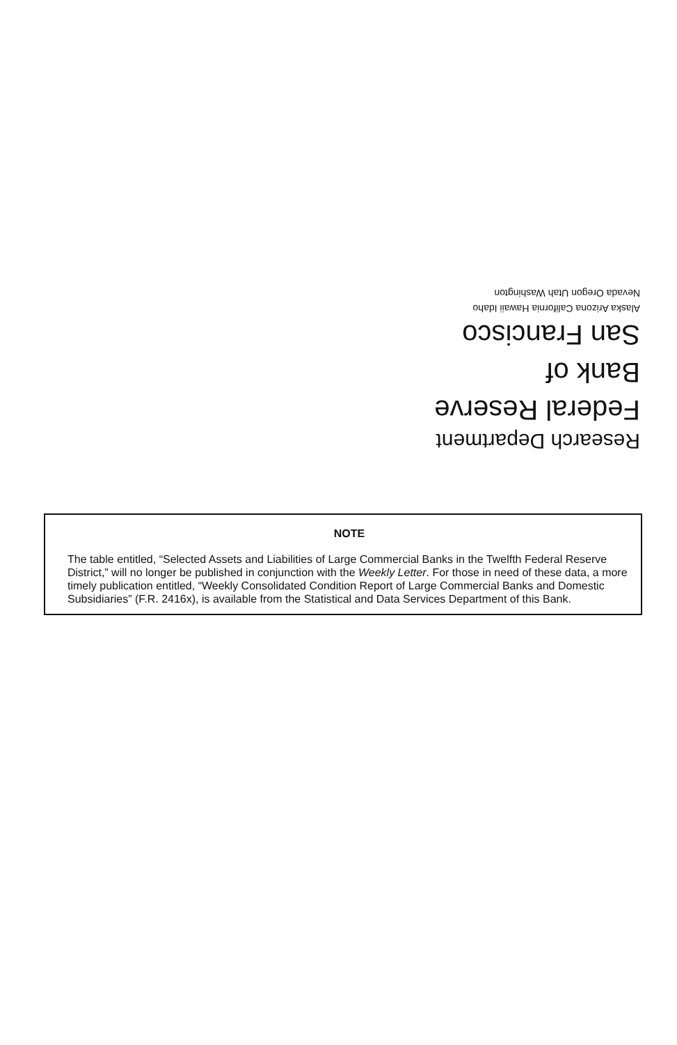Research Department
Federal Reserve
Bank of
San Francisco
Alaska Arizona California Hawaii Idaho
Nevada Oregon Utah Washington
NOTE
The table entitled, “Selected Assets and Liabilities of Large Commercial Banks in the Twelfth Federal Reserve District,” will no longer be published in conjunction with the Weekly Letter. For those in need of these data, a more timely publication entitled, “Weekly Consolidated Condition Report of Large Commercial Banks and Domestic Subsidiaries” (F.R. 2416x), is available from the Statistical and Data Services Department of this Bank.